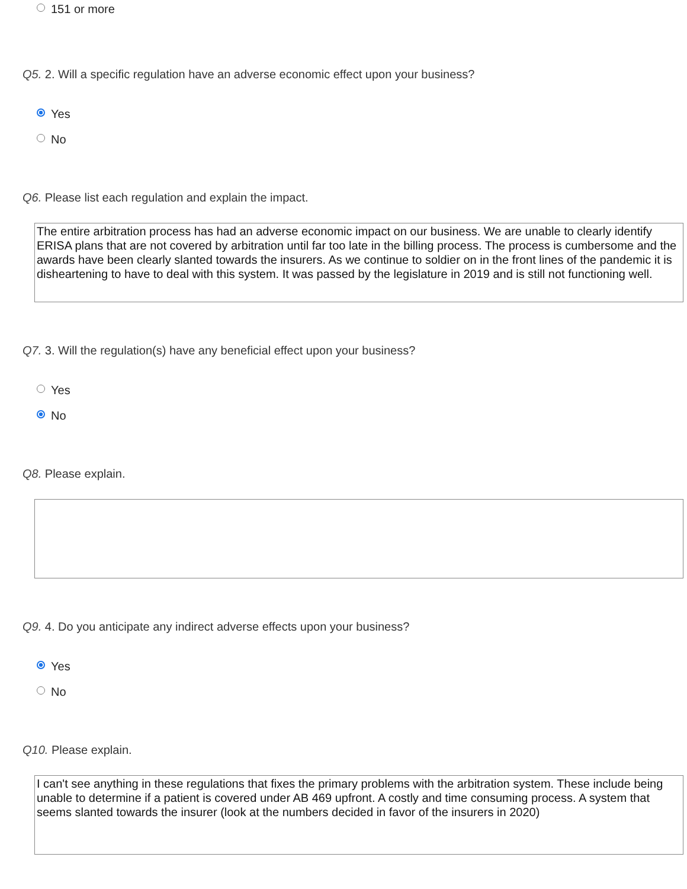151 or more
Q5. 2. Will a specific regulation have an adverse economic effect upon your business?
Yes
No
Q6. Please list each regulation and explain the impact.
The entire arbitration process has had an adverse economic impact on our business. We are unable to clearly identify ERISA plans that are not covered by arbitration until far too late in the billing process. The process is cumbersome and the awards have been clearly slanted towards the insurers. As we continue to soldier on in the front lines of the pandemic it is disheartening to have to deal with this system. It was passed by the legislature in 2019 and is still not functioning well.
Q7. 3. Will the regulation(s) have any beneficial effect upon your business?
Yes
No
Q8. Please explain.
Q9. 4. Do you anticipate any indirect adverse effects upon your business?
Yes
No
Q10. Please explain.
I can't see anything in these regulations that fixes the primary problems with the arbitration system. These include being unable to determine if a patient is covered under AB 469 upfront. A costly and time consuming process. A system that seems slanted towards the insurer (look at the numbers decided in favor of the insurers in 2020)